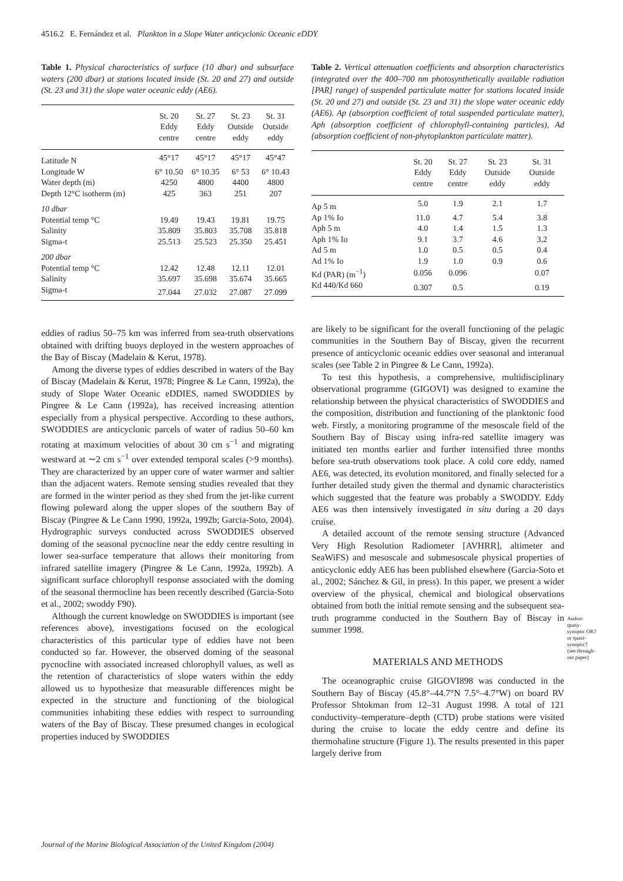4516.2 E. Fernández et al. Plankton in a Slope Water anticyclonic Oceanic eDDY
Table 1. Physical characteristics of surface (10 dbar) and subsurface waters (200 dbar) at stations located inside (St. 20 and 27) and outside (St. 23 and 31) the slope water oceanic eddy (AE6).
| | St. 20 Eddy centre | St. 27 Eddy centre | St. 23 Outside eddy | St. 31 Outside eddy |
| --- | --- | --- | --- | --- |
| Latitude N | 45°17 | 45°17 | 45°17 | 45°47 |
| Longitude W | 6° 10.50 | 6° 10.35 | 6° 53 | 6° 10.43 |
| Water depth (m) | 4250 | 4800 | 4400 | 4800 |
| Depth 12°C isotherm (m) | 425 | 363 | 251 | 207 |
| 10 dbar | | | | |
| Potential temp °C | 19.49 | 19.43 | 19.81 | 19.75 |
| Salinity | 35.809 | 35.803 | 35.708 | 35.818 |
| Sigma-t | 25.513 | 25.523 | 25.350 | 25.451 |
| 200 dbar | | | | |
| Potential temp °C | 12.42 | 12.48 | 12.11 | 12.01 |
| Salinity | 35.697 | 35.698 | 35.674 | 35.665 |
| Sigma-t | 27.044 | 27.032 | 27.087 | 27.099 |
eddies of radius 50–75 km was inferred from sea-truth observations obtained with drifting buoys deployed in the western approaches of the Bay of Biscay (Madelain & Kerut, 1978).
Among the diverse types of eddies described in waters of the Bay of Biscay (Madelain & Kerut, 1978; Pingree & Le Cann, 1992a), the study of Slope Water Oceanic eDDIES, named SWODDIES by Pingree & Le Cann (1992a), has received increasing attention especially from a physical perspective. According to these authors, SWODDIES are anticyclonic parcels of water of radius 50–60 km rotating at maximum velocities of about 30 cm s<sup>−1</sup> and migrating westward at ∼2 cm s<sup>−1</sup> over extended temporal scales (>9 months). They are characterized by an upper core of water warmer and saltier than the adjacent waters. Remote sensing studies revealed that they are formed in the winter period as they shed from the jet-like current flowing poleward along the upper slopes of the southern Bay of Biscay (Pingree & Le Cann 1990, 1992a, 1992b; Garcia-Soto, 2004). Hydrographic surveys conducted across SWODDIES observed doming of the seasonal pycnocline near the eddy centre resulting in lower sea-surface temperature that allows their monitoring from infrared satellite imagery (Pingree & Le Cann, 1992a, 1992b). A significant surface chlorophyll response associated with the doming of the seasonal thermocline has been recently described (Garcia-Soto et al., 2002; swoddy F90).
Although the current knowledge on SWODDIES is important (see references above), investigations focused on the ecological characteristics of this particular type of eddies have not been conducted so far. However, the observed doming of the seasonal pycnocline with associated increased chlorophyll values, as well as the retention of characteristics of slope waters within the eddy allowed us to hypothesize that measurable differences might be expected in the structure and functioning of the biological communities inhabiting these eddies with respect to surrounding waters of the Bay of Biscay. These presumed changes in ecological properties induced by SWODDIES
Table 2. Vertical attenuation coefficients and absorption characteristics (integrated over the 400–700 nm photosynthetically available radiation [PAR] range) of suspended particulate matter for stations located inside (St. 20 and 27) and outside (St. 23 and 31) the slope water oceanic eddy (AE6). Ap (absorption coefficient of total suspended particulate matter), Aph (absorption coefficient of chlorophyll-containing particles), Ad (absorption coefficient of non-phytoplankton particulate matter).
| | St. 20 Eddy centre | St. 27 Eddy centre | St. 23 Outside eddy | St. 31 Outside eddy |
| --- | --- | --- | --- | --- |
| Ap 5 m | 5.0 | 1.9 | 2.1 | 1.7 |
| Ap 1% Io | 11.0 | 4.7 | 5.4 | 3.8 |
| Aph 5 m | 4.0 | 1.4 | 1.5 | 1.3 |
| Aph 1% Io | 9.1 | 3.7 | 4.6 | 3.2 |
| Ad 5 m | 1.0 | 0.5 | 0.5 | 0.4 |
| Ad 1% Io | 1.9 | 1.0 | 0.9 | 0.6 |
| Kd (PAR) (m<sup>−1</sup>) | 0.056 | 0.096 | | 0.07 |
| Kd 440/Kd 660 | 0.307 | 0.5 | | 0.19 |
are likely to be significant for the overall functioning of the pelagic communities in the Southern Bay of Biscay, given the recurrent presence of anticyclonic oceanic eddies over seasonal and interanual scales (see Table 2 in Pingree & Le Cann, 1992a).
To test this hypothesis, a comprehensive, multidisciplinary observational programme (GIGOVI) was designed to examine the relationship between the physical characteristics of SWODDIES and the composition, distribution and functioning of the planktonic food web. Firstly, a monitoring programme of the mesoscale field of the Southern Bay of Biscay using infra-red satellite imagery was initiated ten months earlier and further intensified three months before sea-truth observations took place. A cold core eddy, named AE6, was detected, its evolution monitored, and finally selected for a further detailed study given the thermal and dynamic characteristics which suggested that the feature was probably a SWODDY. Eddy AE6 was then intensively investigated in situ during a 20 days cruise.
A detailed account of the remote sensing structure (Advanced Very High Resolution Radiometer [AVHRR], altimeter and SeaWiFS) and mesoscale and submesoscale physical properties of anticyclonic eddy AE6 has been published elsewhere (Garcia-Soto et al., 2002; Sánchez & Gil, in press). In this paper, we present a wider overview of the physical, chemical and biological observations obtained from both the initial remote sensing and the subsequent sea-truth programme conducted in the Southern Bay of Biscay in summer 1998.
MATERIALS AND METHODS
The oceanographic cruise GIGOVI898 was conducted in the Southern Bay of Biscay (45.8°–44.7°N 7.5°–4.7°W) on board RV Professor Shtokman from 12–31 August 1998. A total of 121 conductivity–temperature–depth (CTD) probe stations were visited during the cruise to locate the eddy centre and define its thermohaline structure (Figure 1). The results presented in this paper largely derive from
Author: quasy-synoptic OK? or quasi-synoptic? (see through-out paper)
Journal of the Marine Biological Association of the United Kingdom (2004)